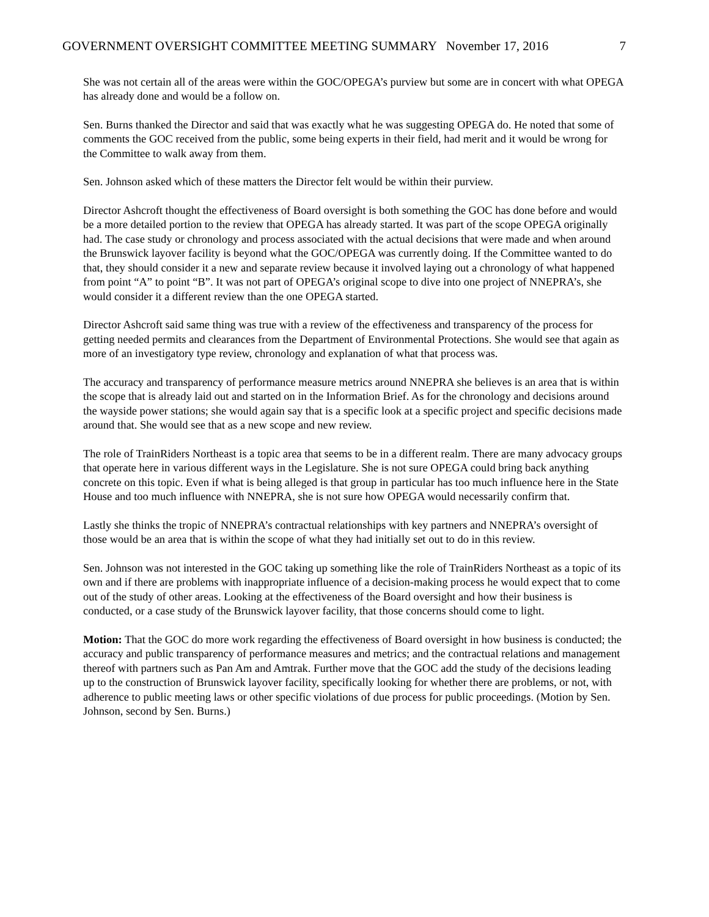GOVERNMENT OVERSIGHT COMMITTEE MEETING SUMMARY November 17, 2016 7
She was not certain all of the areas were within the GOC/OPEGA’s purview but some are in concert with what OPEGA has already done and would be a follow on.
Sen. Burns thanked the Director and said that was exactly what he was suggesting OPEGA do. He noted that some of comments the GOC received from the public, some being experts in their field, had merit and it would be wrong for the Committee to walk away from them.
Sen. Johnson asked which of these matters the Director felt would be within their purview.
Director Ashcroft thought the effectiveness of Board oversight is both something the GOC has done before and would be a more detailed portion to the review that OPEGA has already started. It was part of the scope OPEGA originally had. The case study or chronology and process associated with the actual decisions that were made and when around the Brunswick layover facility is beyond what the GOC/OPEGA was currently doing. If the Committee wanted to do that, they should consider it a new and separate review because it involved laying out a chronology of what happened from point “A” to point “B”. It was not part of OPEGA’s original scope to dive into one project of NNEPRA’s, she would consider it a different review than the one OPEGA started.
Director Ashcroft said same thing was true with a review of the effectiveness and transparency of the process for getting needed permits and clearances from the Department of Environmental Protections. She would see that again as more of an investigatory type review, chronology and explanation of what that process was.
The accuracy and transparency of performance measure metrics around NNEPRA she believes is an area that is within the scope that is already laid out and started on in the Information Brief. As for the chronology and decisions around the wayside power stations; she would again say that is a specific look at a specific project and specific decisions made around that. She would see that as a new scope and new review.
The role of TrainRiders Northeast is a topic area that seems to be in a different realm. There are many advocacy groups that operate here in various different ways in the Legislature. She is not sure OPEGA could bring back anything concrete on this topic. Even if what is being alleged is that group in particular has too much influence here in the State House and too much influence with NNEPRA, she is not sure how OPEGA would necessarily confirm that.
Lastly she thinks the tropic of NNEPRA’s contractual relationships with key partners and NNEPRA’s oversight of those would be an area that is within the scope of what they had initially set out to do in this review.
Sen. Johnson was not interested in the GOC taking up something like the role of TrainRiders Northeast as a topic of its own and if there are problems with inappropriate influence of a decision-making process he would expect that to come out of the study of other areas. Looking at the effectiveness of the Board oversight and how their business is conducted, or a case study of the Brunswick layover facility, that those concerns should come to light.
Motion: That the GOC do more work regarding the effectiveness of Board oversight in how business is conducted; the accuracy and public transparency of performance measures and metrics; and the contractual relations and management thereof with partners such as Pan Am and Amtrak. Further move that the GOC add the study of the decisions leading up to the construction of Brunswick layover facility, specifically looking for whether there are problems, or not, with adherence to public meeting laws or other specific violations of due process for public proceedings. (Motion by Sen. Johnson, second by Sen. Burns.)